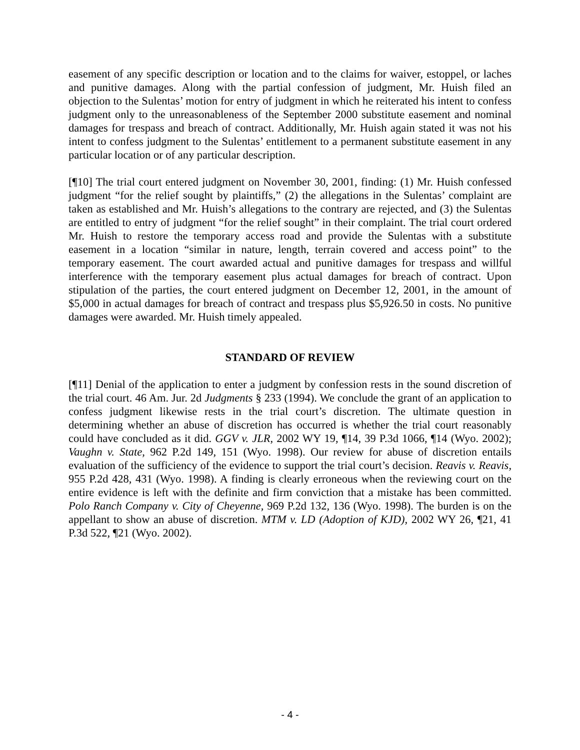easement of any specific description or location and to the claims for waiver, estoppel, or laches and punitive damages. Along with the partial confession of judgment, Mr. Huish filed an objection to the Sulentas’ motion for entry of judgment in which he reiterated his intent to confess judgment only to the unreasonableness of the September 2000 substitute easement and nominal damages for trespass and breach of contract. Additionally, Mr. Huish again stated it was not his intent to confess judgment to the Sulentas’ entitlement to a permanent substitute easement in any particular location or of any particular description.
[¶10] The trial court entered judgment on November 30, 2001, finding: (1) Mr. Huish confessed judgment “for the relief sought by plaintiffs,” (2) the allegations in the Sulentas’ complaint are taken as established and Mr. Huish’s allegations to the contrary are rejected, and (3) the Sulentas are entitled to entry of judgment “for the relief sought” in their complaint. The trial court ordered Mr. Huish to restore the temporary access road and provide the Sulentas with a substitute easement in a location “similar in nature, length, terrain covered and access point” to the temporary easement. The court awarded actual and punitive damages for trespass and willful interference with the temporary easement plus actual damages for breach of contract. Upon stipulation of the parties, the court entered judgment on December 12, 2001, in the amount of $5,000 in actual damages for breach of contract and trespass plus $5,926.50 in costs. No punitive damages were awarded. Mr. Huish timely appealed.
STANDARD OF REVIEW
[¶11] Denial of the application to enter a judgment by confession rests in the sound discretion of the trial court. 46 Am. Jur. 2d Judgments § 233 (1994). We conclude the grant of an application to confess judgment likewise rests in the trial court’s discretion. The ultimate question in determining whether an abuse of discretion has occurred is whether the trial court reasonably could have concluded as it did. GGV v. JLR, 2002 WY 19, ¶14, 39 P.3d 1066, ¶14 (Wyo. 2002); Vaughn v. State, 962 P.2d 149, 151 (Wyo. 1998). Our review for abuse of discretion entails evaluation of the sufficiency of the evidence to support the trial court’s decision. Reavis v. Reavis, 955 P.2d 428, 431 (Wyo. 1998). A finding is clearly erroneous when the reviewing court on the entire evidence is left with the definite and firm conviction that a mistake has been committed. Polo Ranch Company v. City of Cheyenne, 969 P.2d 132, 136 (Wyo. 1998). The burden is on the appellant to show an abuse of discretion. MTM v. LD (Adoption of KJD), 2002 WY 26, ¶21, 41 P.3d 522, ¶21 (Wyo. 2002).
- 4 -